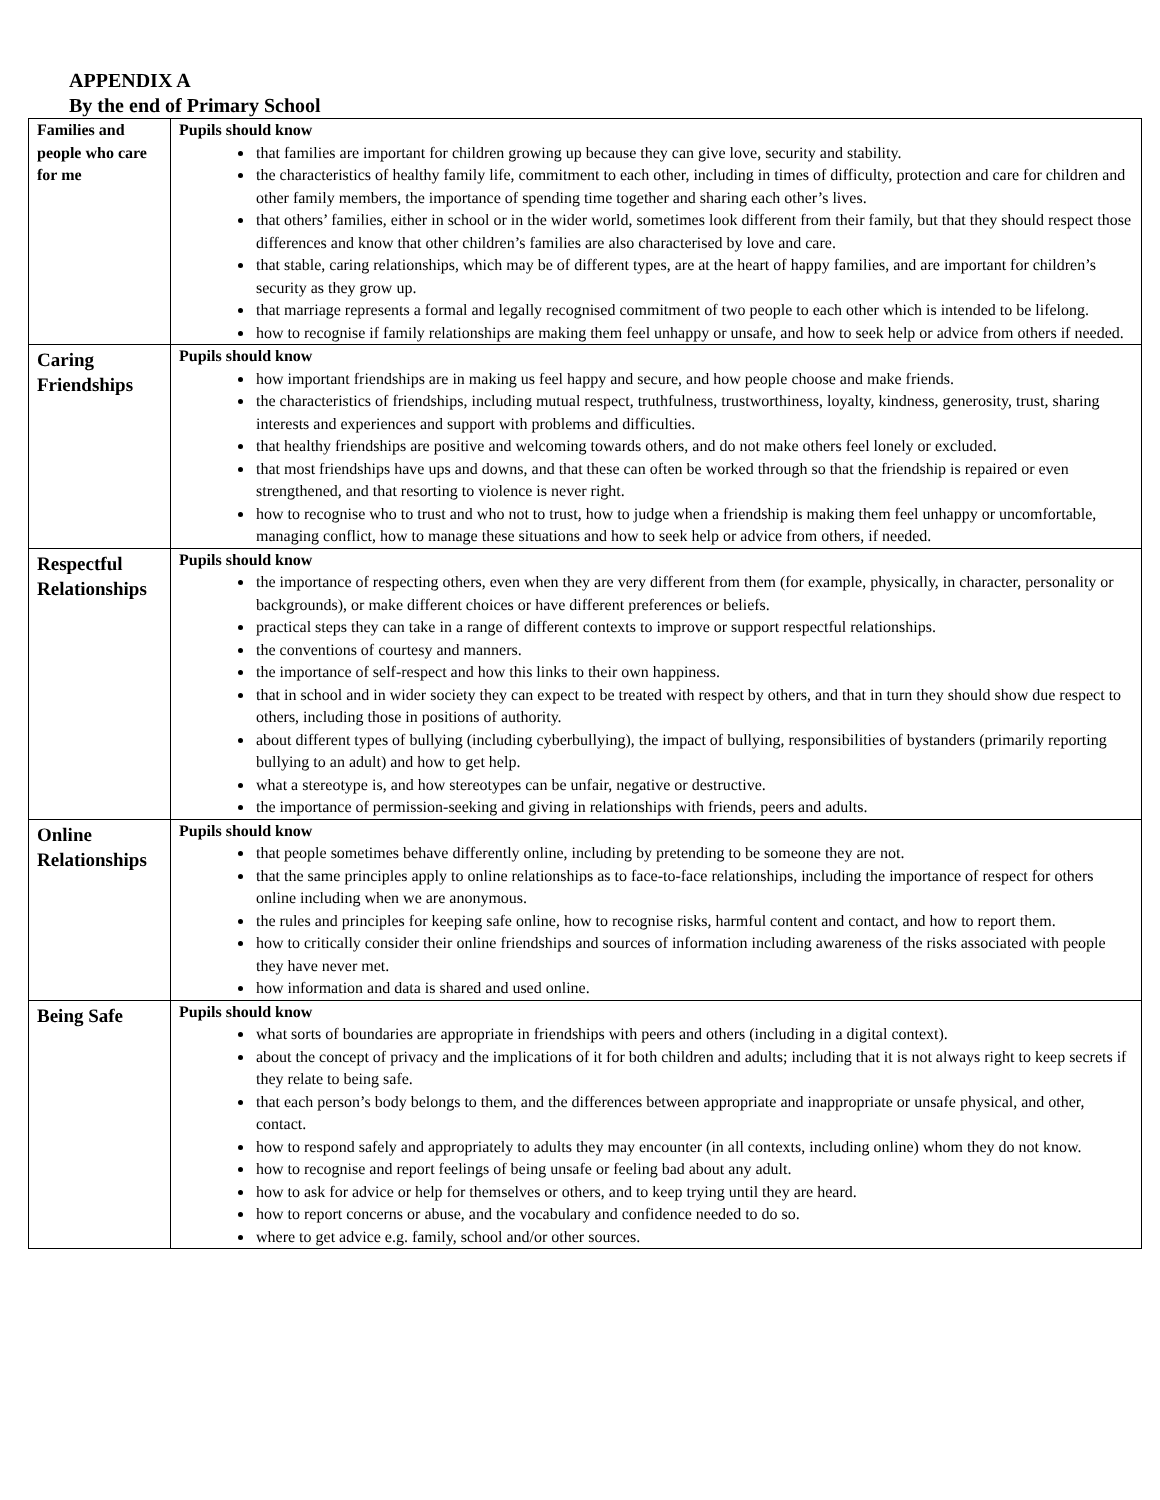APPENDIX A
By the end of Primary School
| Families and people who care for me | Pupils should know that families are important for children growing up because they can give love, security and stability. the characteristics of healthy family life, commitment to each other, including in times of difficulty, protection and care for children and other family members, the importance of spending time together and sharing each other’s lives. that others’ families, either in school or in the wider world, sometimes look different from their family, but that they should respect those differences and know that other children’s families are also characterised by love and care. that stable, caring relationships, which may be of different types, are at the heart of happy families, and are important for children’s security as they grow up. that marriage represents a formal and legally recognised commitment of two people to each other which is intended to be lifelong. how to recognise if family relationships are making them feel unhappy or unsafe, and how to seek help or advice from others if needed. |
| Caring Friendships | Pupils should know how important friendships are in making us feel happy and secure, and how people choose and make friends. the characteristics of friendships, including mutual respect, truthfulness, trustworthiness, loyalty, kindness, generosity, trust, sharing interests and experiences and support with problems and difficulties. that healthy friendships are positive and welcoming towards others, and do not make others feel lonely or excluded. that most friendships have ups and downs, and that these can often be worked through so that the friendship is repaired or even strengthened, and that resorting to violence is never right. how to recognise who to trust and who not to trust, how to judge when a friendship is making them feel unhappy or uncomfortable, managing conflict, how to manage these situations and how to seek help or advice from others, if needed. |
| Respectful Relationships | Pupils should know the importance of respecting others, even when they are very different from them (for example, physically, in character, personality or backgrounds), or make different choices or have different preferences or beliefs. practical steps they can take in a range of different contexts to improve or support respectful relationships. the conventions of courtesy and manners. the importance of self-respect and how this links to their own happiness. that in school and in wider society they can expect to be treated with respect by others, and that in turn they should show due respect to others, including those in positions of authority. about different types of bullying (including cyberbullying), the impact of bullying, responsibilities of bystanders (primarily reporting bullying to an adult) and how to get help. what a stereotype is, and how stereotypes can be unfair, negative or destructive. the importance of permission-seeking and giving in relationships with friends, peers and adults. |
| Online Relationships | Pupils should know that people sometimes behave differently online, including by pretending to be someone they are not. that the same principles apply to online relationships as to face-to-face relationships, including the importance of respect for others online including when we are anonymous. the rules and principles for keeping safe online, how to recognise risks, harmful content and contact, and how to report them. how to critically consider their online friendships and sources of information including awareness of the risks associated with people they have never met. how information and data is shared and used online. |
| Being Safe | Pupils should know what sorts of boundaries are appropriate in friendships with peers and others (including in a digital context). about the concept of privacy and the implications of it for both children and adults; including that it is not always right to keep secrets if they relate to being safe. that each person’s body belongs to them, and the differences between appropriate and inappropriate or unsafe physical, and other, contact. how to respond safely and appropriately to adults they may encounter (in all contexts, including online) whom they do not know. how to recognise and report feelings of being unsafe or feeling bad about any adult. how to ask for advice or help for themselves or others, and to keep trying until they are heard. how to report concerns or abuse, and the vocabulary and confidence needed to do so. where to get advice e.g. family, school and/or other sources. |